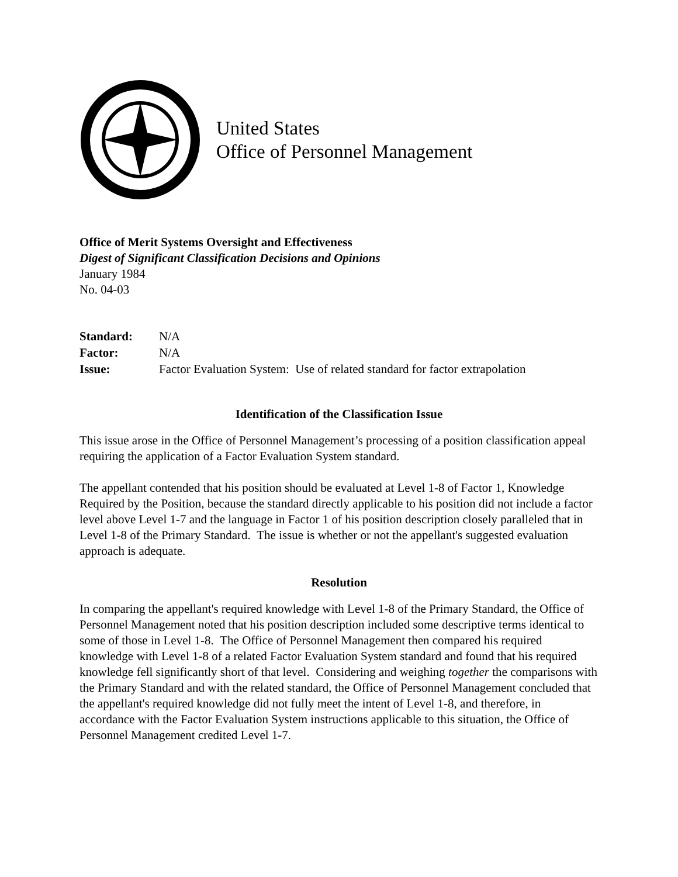United States
Office of Personnel Management
Office of Merit Systems Oversight and Effectiveness
Digest of Significant Classification Decisions and Opinions
January 1984
No. 04-03
| Standard: | N/A |
| Factor: | N/A |
| Issue: | Factor Evaluation System: Use of related standard for factor extrapolation |
Identification of the Classification Issue
This issue arose in the Office of Personnel Management’s processing of a position classification appeal requiring the application of a Factor Evaluation System standard.
The appellant contended that his position should be evaluated at Level 1-8 of Factor 1, Knowledge Required by the Position, because the standard directly applicable to his position did not include a factor level above Level 1-7 and the language in Factor 1 of his position description closely paralleled that in Level 1-8 of the Primary Standard. The issue is whether or not the appellant's suggested evaluation approach is adequate.
Resolution
In comparing the appellant's required knowledge with Level 1-8 of the Primary Standard, the Office of Personnel Management noted that his position description included some descriptive terms identical to some of those in Level 1-8. The Office of Personnel Management then compared his required knowledge with Level 1-8 of a related Factor Evaluation System standard and found that his required knowledge fell significantly short of that level. Considering and weighing together the comparisons with the Primary Standard and with the related standard, the Office of Personnel Management concluded that the appellant's required knowledge did not fully meet the intent of Level 1-8, and therefore, in accordance with the Factor Evaluation System instructions applicable to this situation, the Office of Personnel Management credited Level 1-7.